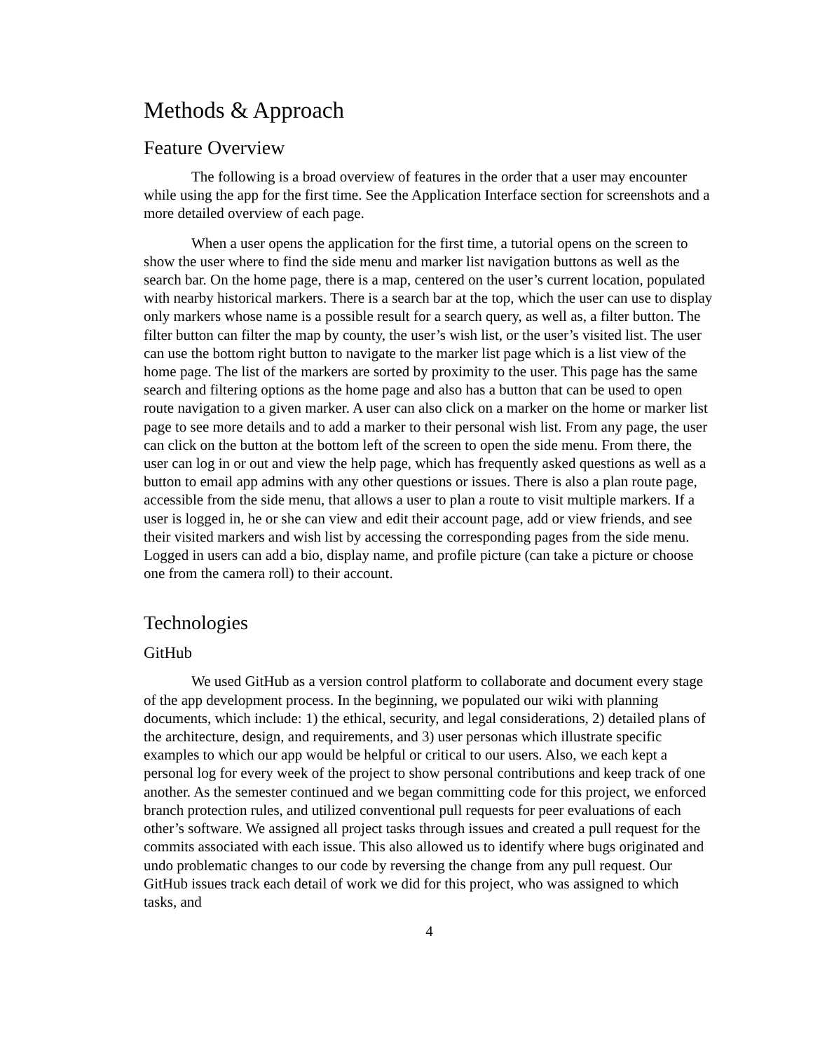Methods & Approach
Feature Overview
The following is a broad overview of features in the order that a user may encounter while using the app for the first time. See the Application Interface section for screenshots and a more detailed overview of each page.
When a user opens the application for the first time, a tutorial opens on the screen to show the user where to find the side menu and marker list navigation buttons as well as the search bar. On the home page, there is a map, centered on the user’s current location, populated with nearby historical markers. There is a search bar at the top, which the user can use to display only markers whose name is a possible result for a search query, as well as, a filter button. The filter button can filter the map by county, the user’s wish list, or the user’s visited list. The user can use the bottom right button to navigate to the marker list page which is a list view of the home page. The list of the markers are sorted by proximity to the user. This page has the same search and filtering options as the home page and also has a button that can be used to open route navigation to a given marker. A user can also click on a marker on the home or marker list page to see more details and to add a marker to their personal wish list. From any page, the user can click on the button at the bottom left of the screen to open the side menu. From there, the user can log in or out and view the help page, which has frequently asked questions as well as a button to email app admins with any other questions or issues. There is also a plan route page, accessible from the side menu, that allows a user to plan a route to visit multiple markers. If a user is logged in, he or she can view and edit their account page, add or view friends, and see their visited markers and wish list by accessing the corresponding pages from the side menu. Logged in users can add a bio, display name, and profile picture (can take a picture or choose one from the camera roll) to their account.
Technologies
GitHub
We used GitHub as a version control platform to collaborate and document every stage of the app development process. In the beginning, we populated our wiki with planning documents, which include: 1) the ethical, security, and legal considerations, 2) detailed plans of the architecture, design, and requirements, and 3) user personas which illustrate specific examples to which our app would be helpful or critical to our users. Also, we each kept a personal log for every week of the project to show personal contributions and keep track of one another. As the semester continued and we began committing code for this project, we enforced branch protection rules, and utilized conventional pull requests for peer evaluations of each other’s software. We assigned all project tasks through issues and created a pull request for the commits associated with each issue. This also allowed us to identify where bugs originated and undo problematic changes to our code by reversing the change from any pull request. Our GitHub issues track each detail of work we did for this project, who was assigned to which tasks, and
4